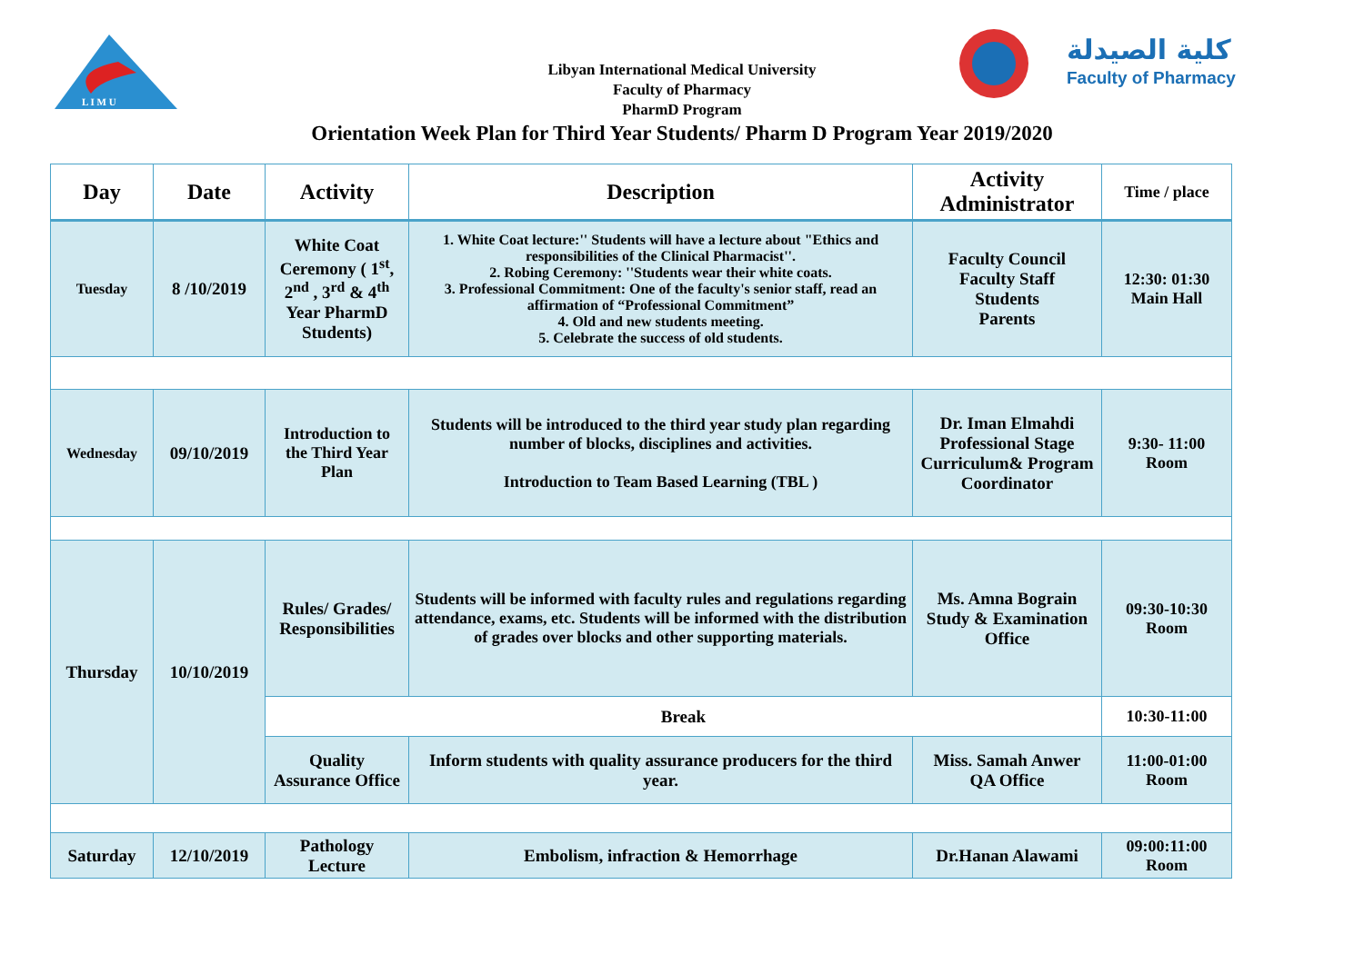L I M U
كلية الصيدلة
Faculty of Pharmacy
Libyan International Medical University
Faculty of Pharmacy
PharmD Program
Orientation Week Plan for Third Year Students/ Pharm D Program Year 2019/2020
| Day | Date | Activity | Description | Activity Administrator | Time / place |
| --- | --- | --- | --- | --- | --- |
| Tuesday | 8 /10/2019 | White Coat Ceremony ( 1<sup>st</sup>, 2<sup>nd</sup> , 3<sup>rd</sup> & 4<sup>th</sup> Year PharmD Students) | 1. White Coat lecture:'' Students will have a lecture about "Ethics and responsibilities of the Clinical Pharmacist''. 2. Robing Ceremony: ''Students wear their white coats. 3. Professional Commitment: One of the faculty's senior staff, read an affirmation of “Professional Commitment” 4. Old and new students meeting. 5. Celebrate the success of old students. | Faculty Council Faculty Staff Students Parents | 12:30: 01:30 Main Hall |
| Wednesday | 09/10/2019 | Introduction to the Third Year Plan | Students will be introduced to the third year study plan regarding number of blocks, disciplines and activities. Introduction to Team Based Learning (TBL ) | Dr. Iman Elmahdi Professional Stage Curriculum& Program Coordinator | 9:30- 11:00 Room |
| Thursday | 10/10/2019 | Rules/ Grades/ Responsibilities | Students will be informed with faculty rules and regulations regarding attendance, exams, etc. Students will be informed with the distribution of grades over blocks and other supporting materials. | Ms. Amna Bograin Study & Examination Office | 09:30-10:30 Room |
| | | Break | | | 10:30-11:00 |
| | | Quality Assurance Office | Inform students with quality assurance producers for the third year. | Miss. Samah Anwer QA Office | 11:00-01:00 Room |
| Saturday | 12/10/2019 | Pathology Lecture | Embolism, infraction & Hemorrhage | Dr.Hanan Alawami | 09:00:11:00 Room |